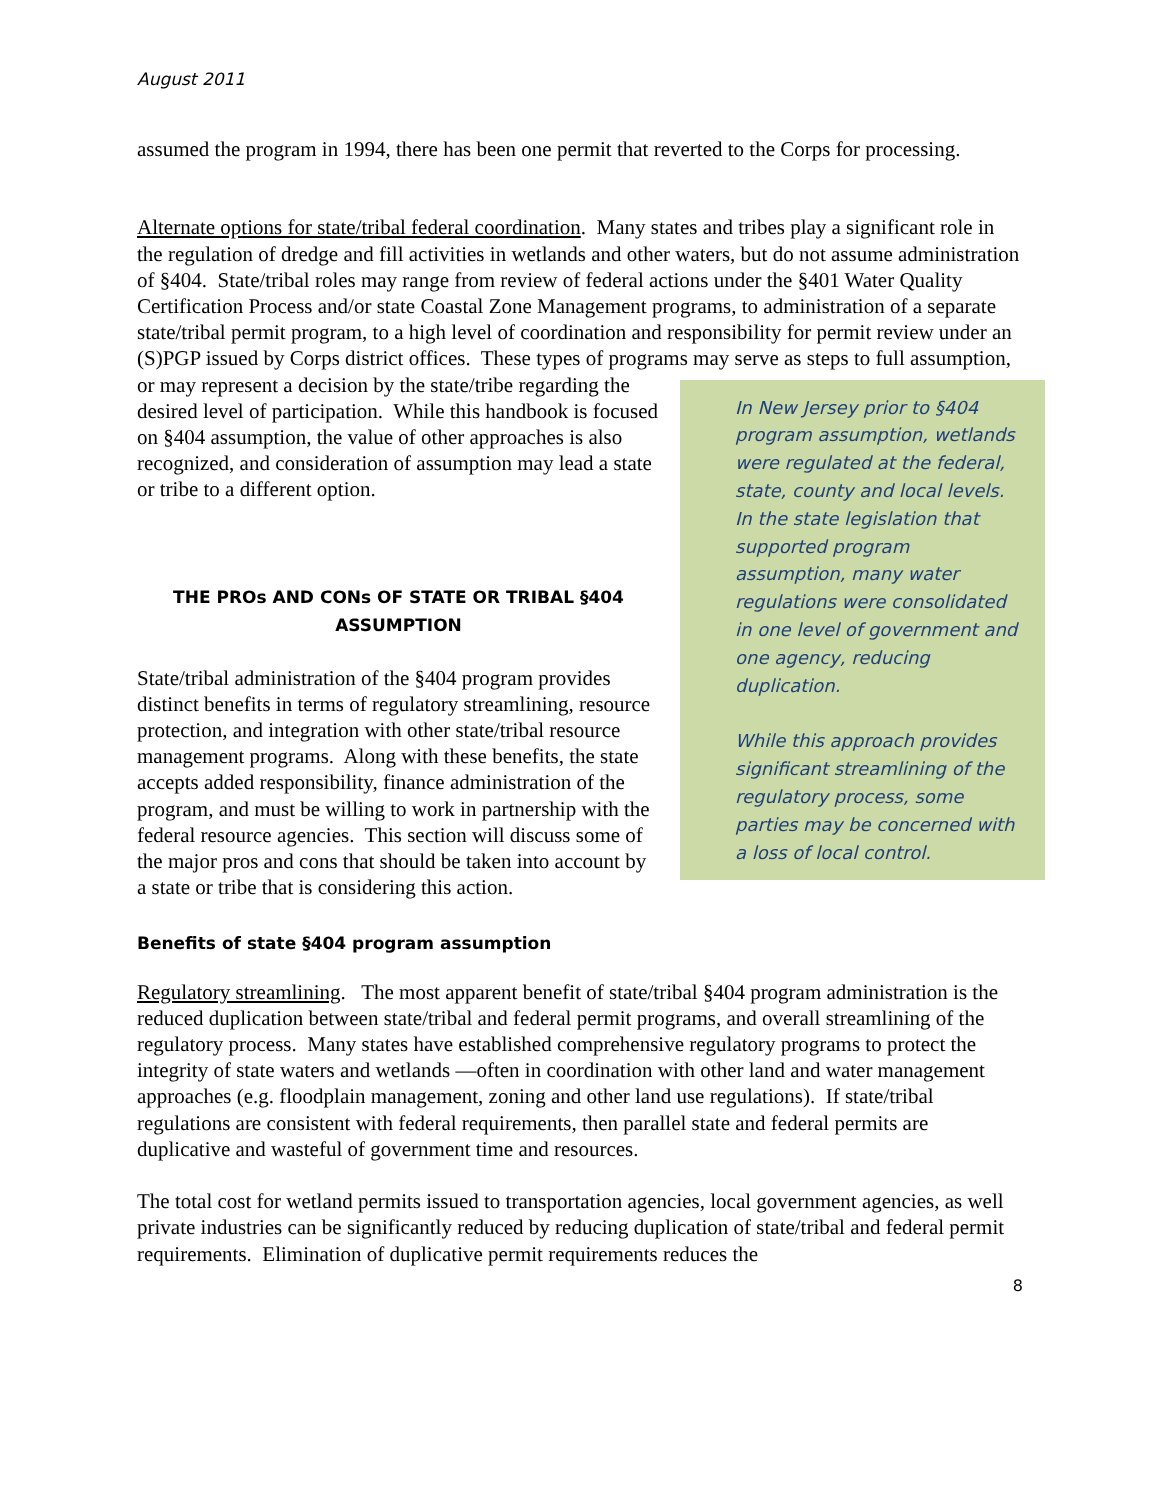August 2011
assumed the program in 1994, there has been one permit that reverted to the Corps for processing.
Alternate options for state/tribal federal coordination. Many states and tribes play a significant role in the regulation of dredge and fill activities in wetlands and other waters, but do not assume administration of §404. State/tribal roles may range from review of federal actions under the §401 Water Quality Certification Process and/or state Coastal Zone Management programs, to administration of a separate state/tribal permit program, to a high level of coordination and responsibility for permit review under an (S)PGP issued by Corps district offices. These types of programs may serve as steps to full assumption, or may represent a decision by the state/tribe In New Jersey prior to §404 program assumption, wetlands were regulated at the federal, state, county and local levels. In the state legislation that supported program assumption, many water regulations were consolidated in one level of government and one agency, reducing duplication.
While this approach provides significant streamlining of the regulatory process, some parties may be concerned with a loss of local control. regarding the desired level of participation. While this handbook is focused on §404 assumption, the value of other approaches is also recognized, and consideration of assumption may lead a state or tribe to a different option.
THE PROs AND CONs OF STATE OR TRIBAL §404 ASSUMPTION
State/tribal administration of the §404 program provides distinct benefits in terms of regulatory streamlining, resource protection, and integration with other state/tribal resource management programs. Along with these benefits, the state accepts added responsibility, finance administration of the program, and must be willing to work in partnership with the federal resource agencies. This section will discuss some of the major pros and cons that should be taken into account by a state or tribe that is considering this action.
Benefits of state §404 program assumption
Regulatory streamlining. The most apparent benefit of state/tribal §404 program administration is the reduced duplication between state/tribal and federal permit programs, and overall streamlining of the regulatory process. Many states have established comprehensive regulatory programs to protect the integrity of state waters and wetlands —often in coordination with other land and water management approaches (e.g. floodplain management, zoning and other land use regulations). If state/tribal regulations are consistent with federal requirements, then parallel state and federal permits are duplicative and wasteful of government time and resources.
The total cost for wetland permits issued to transportation agencies, local government agencies, as well private industries can be significantly reduced by reducing duplication of state/tribal and federal permit requirements. Elimination of duplicative permit requirements reduces the
8